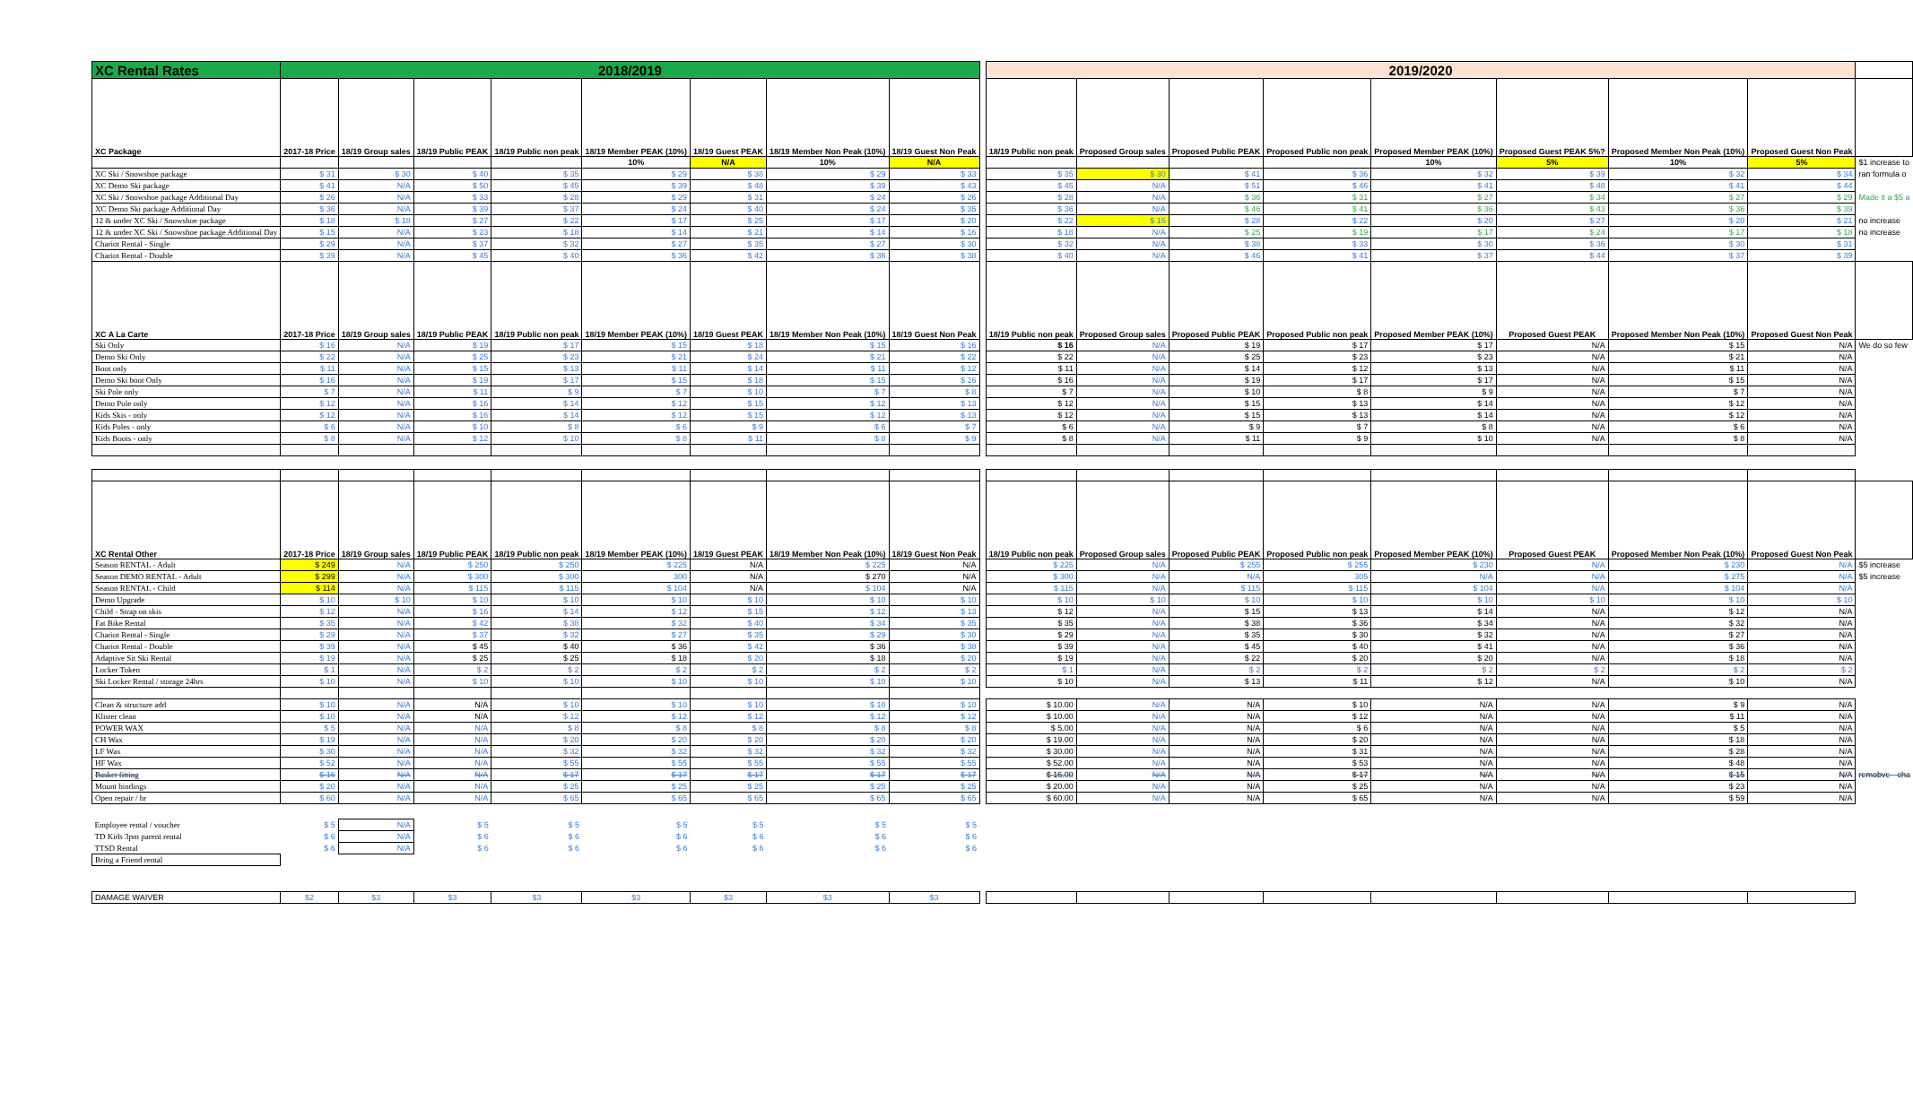| XC Rental Rates | 2018/2019 | | | | | | | | | 2019/2020 | | | | | | | | |
| XC Package | 2017-18 Price | 18/19 Group sales | 18/19 Public PEAK | 18/19 Public non peak | 18/19 Member PEAK (10%) | 18/19 Guest PEAK | 18/19 Member Non Peak (10%) | 18/19 Guest Non Peak | | 18/19 Public non peak | Proposed Group sales | Proposed Public PEAK | Proposed Public non peak | Proposed Member PEAK (10%) | Proposed Guest PEAK 5%? | Proposed Member Non Peak (10%) | Proposed Guest Non Peak | |
| | | | | | 10% | N/A | 10% | N/A | | | | | | 10% | 5% | 10% | 5% | $1 increase to |
| XC Ski / Snowshoe package | $ 31 | $ 30 | $ 40 | $ 35 | $ 29 | $ 38 | $ 29 | $ 33 | | $ 35 | $ 30 | $ 41 | $ 36 | $ 32 | $ 39 | $ 32 | $ 34 | ran formula o |
| XC Demo Ski package | $ 41 | N/A | $ 50 | $ 45 | $ 39 | $ 48 | $ 39 | $ 43 | | $ 45 | N/A | $ 51 | $ 46 | $ 41 | $ 48 | $ 41 | $ 44 | |
| XC Ski / Snowshoe package Additional Day | $ 26 | N/A | $ 33 | $ 28 | $ 29 | $ 31 | $ 24 | $ 26 | | $ 28 | N/A | $ 36 | $ 31 | $ 27 | $ 34 | $ 27 | $ 29 | Made it a $5 a |
| XC Demo Ski package Additional Day | $ 36 | N/A | $ 39 | $ 37 | $ 24 | $ 40 | $ 24 | $ 35 | | $ 36 | N/A | $ 46 | $ 41 | $ 36 | $ 43 | $ 36 | $ 39 | |
| 12 & under XC Ski / Snowshoe package | $ 18 | $ 18 | $ 27 | $ 22 | $ 17 | $ 25 | $ 17 | $ 20 | | $ 22 | $ 15 | $ 28 | $ 22 | $ 20 | $ 27 | $ 20 | $ 21 | no increase |
| 12 & under XC Ski / Snowshoe package Additional Day | $ 15 | N/A | $ 23 | $ 18 | $ 14 | $ 21 | $ 14 | $ 16 | | $ 18 | N/A | $ 25 | $ 19 | $ 17 | $ 24 | $ 17 | $ 18 | no increase |
| Chariot Rental - Single | $ 29 | N/A | $ 37 | $ 32 | $ 27 | $ 35 | $ 27 | $ 30 | | $ 32 | N/A | $ 38 | $ 33 | $ 30 | $ 36 | $ 30 | $ 31 | |
| Chariot Rental - Double | $ 39 | N/A | $ 45 | $ 40 | $ 36 | $ 42 | $ 36 | $ 38 | | $ 40 | N/A | $ 46 | $ 41 | $ 37 | $ 44 | $ 37 | $ 39 | |
| XC A La Carte | 2017-18 Price | 18/19 Group sales | 18/19 Public PEAK | 18/19 Public non peak | 18/19 Member PEAK (10%) | 18/19 Guest PEAK | 18/19 Member Non Peak (10%) | 18/19 Guest Non Peak | | 18/19 Public non peak | Proposed Group sales | Proposed Public PEAK | Proposed Public non peak | Proposed Member PEAK (10%) | Proposed Guest PEAK | Proposed Member Non Peak (10%) | Proposed Guest Non Peak | |
| Ski Only | $ 16 | N/A | $ 19 | $ 17 | $ 15 | $ 18 | $ 15 | $ 16 | | $ 16 | N/A | $ 19 | $ 17 | $ 17 | N/A | $ 15 | N/A | We do so few |
| Demo Ski Only | $ 22 | N/A | $ 25 | $ 23 | $ 21 | $ 24 | $ 21 | $ 22 | | $ 22 | N/A | $ 25 | $ 23 | $ 23 | N/A | $ 21 | N/A | |
| Boot only | $ 11 | N/A | $ 15 | $ 13 | $ 11 | $ 14 | $ 11 | $ 12 | | $ 11 | N/A | $ 14 | $ 12 | $ 13 | N/A | $ 11 | N/A | |
| Demo Ski boot Only | $ 16 | N/A | $ 19 | $ 17 | $ 15 | $ 18 | $ 15 | $ 16 | | $ 16 | N/A | $ 19 | $ 17 | $ 17 | N/A | $ 15 | N/A | |
| Ski Pole only | $ 7 | N/A | $ 11 | $ 9 | $ 7 | $ 10 | $ 7 | $ 8 | | $ 7 | N/A | $ 10 | $ 8 | $ 9 | N/A | $ 7 | N/A | |
| Demo Pole only | $ 12 | N/A | $ 16 | $ 14 | $ 12 | $ 15 | $ 12 | $ 13 | | $ 12 | N/A | $ 15 | $ 13 | $ 14 | N/A | $ 12 | N/A | |
| Kids Skis - only | $ 12 | N/A | $ 16 | $ 14 | $ 12 | $ 15 | $ 12 | $ 13 | | $ 12 | N/A | $ 15 | $ 13 | $ 14 | N/A | $ 12 | N/A | |
| Kids Poles - only | $ 6 | N/A | $ 10 | $ 8 | $ 6 | $ 9 | $ 6 | $ 7 | | $ 6 | N/A | $ 9 | $ 7 | $ 8 | N/A | $ 6 | N/A | |
| Kids Boots - only | $ 8 | N/A | $ 12 | $ 10 | $ 8 | $ 11 | $ 8 | $ 9 | | $ 8 | N/A | $ 11 | $ 9 | $ 10 | N/A | $ 8 | N/A | |
| XC Rental Other | 2017-18 Price | 18/19 Group sales | 18/19 Public PEAK | 18/19 Public non peak | 18/19 Member PEAK (10%) | 18/19 Guest PEAK | 18/19 Member Non Peak (10%) | 18/19 Guest Non Peak | | 18/19 Public non peak | Proposed Group sales | Proposed Public PEAK | Proposed Public non peak | Proposed Member PEAK (10%) | Proposed Guest PEAK | Proposed Member Non Peak (10%) | Proposed Guest Non Peak | |
| Season RENTAL - Adult | $ 249 | N/A | $ 250 | $ 250 | $ 225 | N/A | $ 225 | N/A | | $ 225 | N/A | $ 255 | $ 255 | $ 230 | N/A | $ 230 | N/A | $5 increase |
| Season DEMO RENTAL - Adult | $ 299 | N/A | $ 300 | $ 300 | 300 | N/A | $ 270 | N/A | | $ 300 | N/A | N/A | 305 | N/A | N/A | $ 275 | N/A | $5 increase |
| Season RENTAL - Child | $ 114 | N/A | $ 115 | $ 115 | $ 104 | N/A | $ 104 | N/A | | $ 115 | N/A | $ 115 | $ 115 | $ 104 | N/A | $ 104 | N/A | |
| Demo Upgrade | $ 10 | $ 10 | $ 10 | $ 10 | $ 10 | $ 10 | $ 10 | $ 10 | | $ 10 | $ 10 | $ 10 | $ 10 | $ 10 | $ 10 | $ 10 | $ 10 | |
| Child - Strap on skis | $ 12 | N/A | $ 16 | $ 14 | $ 12 | $ 15 | $ 12 | $ 13 | | $ 12 | N/A | $ 15 | $ 13 | $ 14 | N/A | $ 12 | N/A | |
| Fat Bike Rental | $ 35 | N/A | $ 42 | $ 38 | $ 32 | $ 40 | $ 34 | $ 35 | | $ 35 | N/A | $ 38 | $ 36 | $ 34 | N/A | $ 32 | N/A | |
| Chariot Rental - Single | $ 29 | N/A | $ 37 | $ 32 | $ 27 | $ 35 | $ 29 | $ 30 | | $ 29 | N/A | $ 35 | $ 30 | $ 32 | N/A | $ 27 | N/A | |
| Chariot Rental - Double | $ 39 | N/A | $ 45 | $ 40 | $ 36 | $ 42 | $ 36 | $ 38 | | $ 39 | N/A | $ 45 | $ 40 | $ 41 | N/A | $ 36 | N/A | |
| Adaptive Sit Ski Rental | $ 19 | N/A | $ 25 | $ 25 | $ 18 | $ 20 | $ 18 | $ 20 | | $ 19 | N/A | $ 22 | $ 20 | $ 20 | N/A | $ 18 | N/A | |
| Locker Token | $ 1 | N/A | $ 2 | $ 2 | $ 2 | $ 2 | $ 2 | $ 2 | | $ 1 | N/A | $ 2 | $ 2 | $ 2 | $ 2 | $ 2 | $ 2 | |
| Ski Locker Rental / storage 24hrs | $ 10 | N/A | $ 10 | $ 10 | $ 10 | $ 10 | $ 10 | $ 10 | | $ 10 | N/A | $ 13 | $ 11 | $ 12 | N/A | $ 10 | N/A | |
| Clean & structure add | $ 10 | N/A | N/A | $ 10 | $ 10 | $ 10 | $ 10 | $ 10 | | $ 10.00 | N/A | N/A | $ 10 | N/A | N/A | $ 9 | N/A | |
| Klister clean | $ 10 | N/A | N/A | $ 12 | $ 12 | $ 12 | $ 12 | $ 12 | | $ 10.00 | N/A | N/A | $ 12 | N/A | N/A | $ 11 | N/A | |
| POWER WAX | $ 5 | N/A | N/A | $ 8 | $ 8 | $ 8 | $ 8 | $ 8 | | $ 5.00 | N/A | N/A | $ 6 | N/A | N/A | $ 5 | N/A | |
| CH Wax | $ 19 | N/A | N/A | $ 20 | $ 20 | $ 20 | $ 20 | $ 20 | | $ 19.00 | N/A | N/A | $ 20 | N/A | N/A | $ 18 | N/A | |
| LF Wax | $ 30 | N/A | N/A | $ 32 | $ 32 | $ 32 | $ 32 | $ 32 | | $ 30.00 | N/A | N/A | $ 31 | N/A | N/A | $ 28 | N/A | |
| HF Wax | $ 52 | N/A | N/A | $ 55 | $ 55 | $ 55 | $ 55 | $ 55 | | $ 52.00 | N/A | N/A | $ 53 | N/A | N/A | $ 48 | N/A | |
| Basket fitting | $ 16 | N/A | N/A | $ 17 | $ 17 | $ 17 | $ 17 | $ 17 | | $ 16.00 | N/A | N/A | $ 17 | N/A | N/A | $ 15 | N/A | remobve - cha |
| Mount bindings | $ 20 | N/A | N/A | $ 25 | $ 25 | $ 25 | $ 25 | $ 25 | | $ 20.00 | N/A | N/A | $ 25 | N/A | N/A | $ 23 | N/A | |
| Open repair / hr | $ 60 | N/A | N/A | $ 65 | $ 65 | $ 65 | $ 65 | $ 65 | | $ 60.00 | N/A | N/A | $ 65 | N/A | N/A | $ 59 | N/A | |
| Employee rental / voucher | $ 5 | N/A | $ 5 | $ 5 | $ 5 | $ 5 | $ 5 | $ 5 | | | | | | | | | | |
| TD Kids 3pm parent rental | $ 6 | N/A | $ 6 | $ 6 | $ 6 | $ 6 | $ 6 | $ 6 | | | | | | | | | | |
| TTSD Rental | $ 6 | N/A | $ 6 | $ 6 | $ 6 | $ 6 | $ 6 | $ 6 | | | | | | | | | | |
| Bring a Friend rental | | | | | | | | | | | | | | | | | | |
| DAMAGE WAIVER | $2 | $3 | $3 | $3 | $3 | $3 | $3 | $3 | | | | | | | | | | |